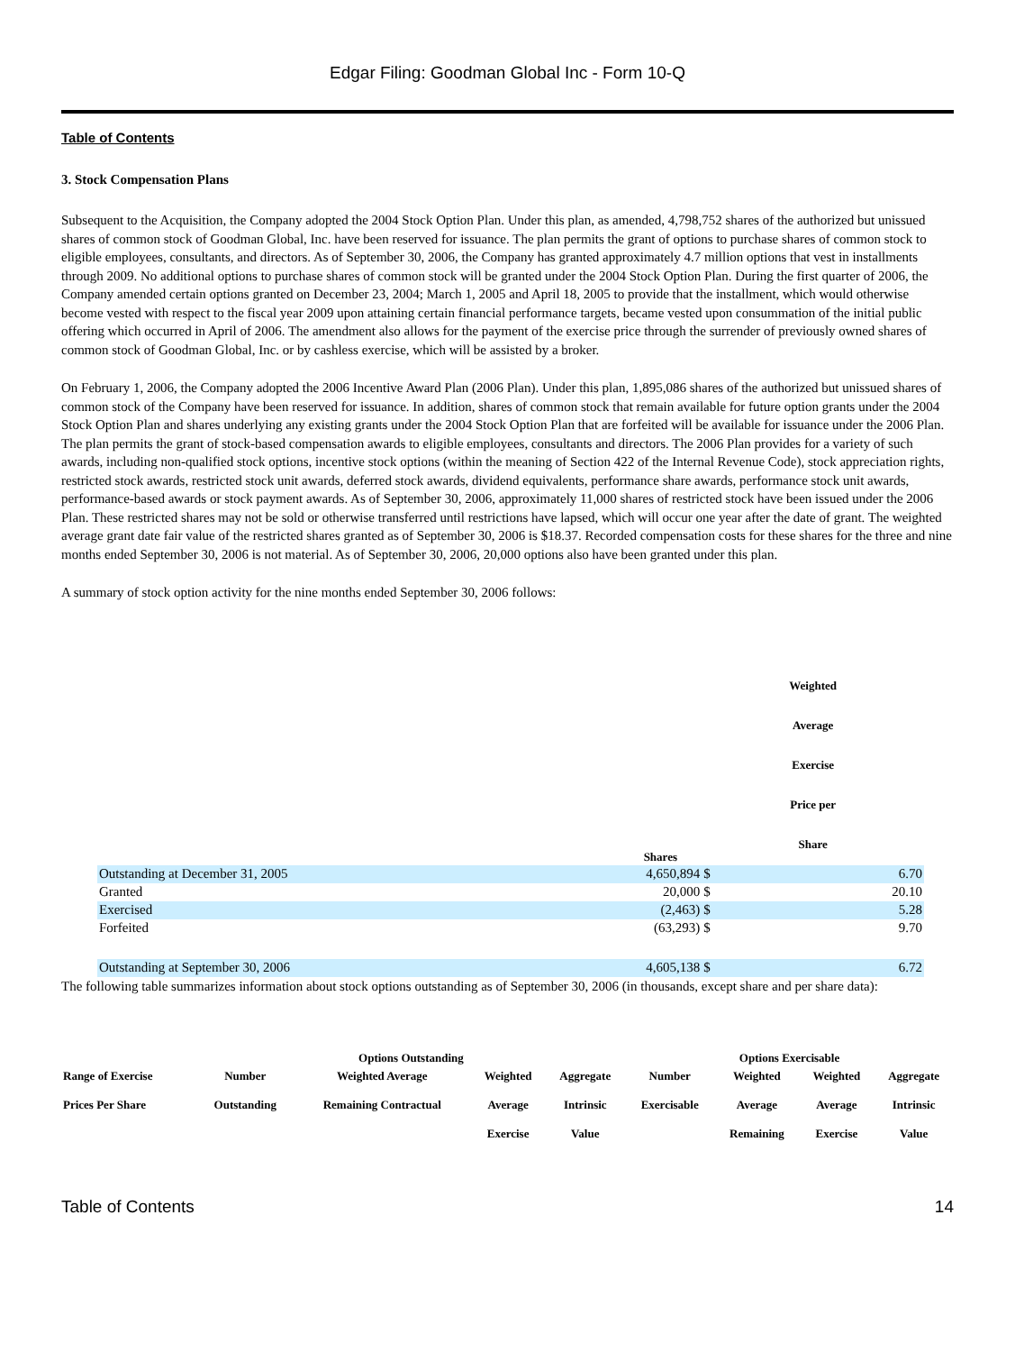Edgar Filing: Goodman Global Inc - Form 10-Q
Table of Contents
3. Stock Compensation Plans
Subsequent to the Acquisition, the Company adopted the 2004 Stock Option Plan. Under this plan, as amended, 4,798,752 shares of the authorized but unissued shares of common stock of Goodman Global, Inc. have been reserved for issuance. The plan permits the grant of options to purchase shares of common stock to eligible employees, consultants, and directors. As of September 30, 2006, the Company has granted approximately 4.7 million options that vest in installments through 2009. No additional options to purchase shares of common stock will be granted under the 2004 Stock Option Plan. During the first quarter of 2006, the Company amended certain options granted on December 23, 2004; March 1, 2005 and April 18, 2005 to provide that the installment, which would otherwise become vested with respect to the fiscal year 2009 upon attaining certain financial performance targets, became vested upon consummation of the initial public offering which occurred in April of 2006. The amendment also allows for the payment of the exercise price through the surrender of previously owned shares of common stock of Goodman Global, Inc. or by cashless exercise, which will be assisted by a broker.
On February 1, 2006, the Company adopted the 2006 Incentive Award Plan (2006 Plan). Under this plan, 1,895,086 shares of the authorized but unissued shares of common stock of the Company have been reserved for issuance. In addition, shares of common stock that remain available for future option grants under the 2004 Stock Option Plan and shares underlying any existing grants under the 2004 Stock Option Plan that are forfeited will be available for issuance under the 2006 Plan. The plan permits the grant of stock-based compensation awards to eligible employees, consultants and directors. The 2006 Plan provides for a variety of such awards, including non-qualified stock options, incentive stock options (within the meaning of Section 422 of the Internal Revenue Code), stock appreciation rights, restricted stock awards, restricted stock unit awards, deferred stock awards, dividend equivalents, performance share awards, performance stock unit awards, performance-based awards or stock payment awards. As of September 30, 2006, approximately 11,000 shares of restricted stock have been issued under the 2006 Plan. These restricted shares may not be sold or otherwise transferred until restrictions have lapsed, which will occur one year after the date of grant. The weighted average grant date fair value of the restricted shares granted as of September 30, 2006 is $18.37. Recorded compensation costs for these shares for the three and nine months ended September 30, 2006 is not material. As of September 30, 2006, 20,000 options also have been granted under this plan.
A summary of stock option activity for the nine months ended September 30, 2006 follows:
| | Shares | Weighted Average Exercise Price per Share | |
| --- | --- | --- | --- |
| Outstanding at December 31, 2005 | 4,650,894 | $ | 6.70 |
| Granted | 20,000 | $ | 20.10 |
| Exercised | (2,463) | $ | 5.28 |
| Forfeited | (63,293) | $ | 9.70 |
| Outstanding at September 30, 2006 | 4,605,138 | $ | 6.72 |
The following table summarizes information about stock options outstanding as of September 30, 2006 (in thousands, except share and per share data):
| | Options Outstanding | | | | Options Exercisable | | | |
| --- | --- | --- | --- | --- | --- | --- | --- | --- |
| Range of Exercise Prices Per Share | Number Outstanding | Weighted Average Remaining Contractual | Weighted Average Exercise | Aggregate Intrinsic Value | Number Exercisable | Weighted Average Remaining | Weighted Average Exercise | Aggregate Intrinsic Value |
Table of Contents 14